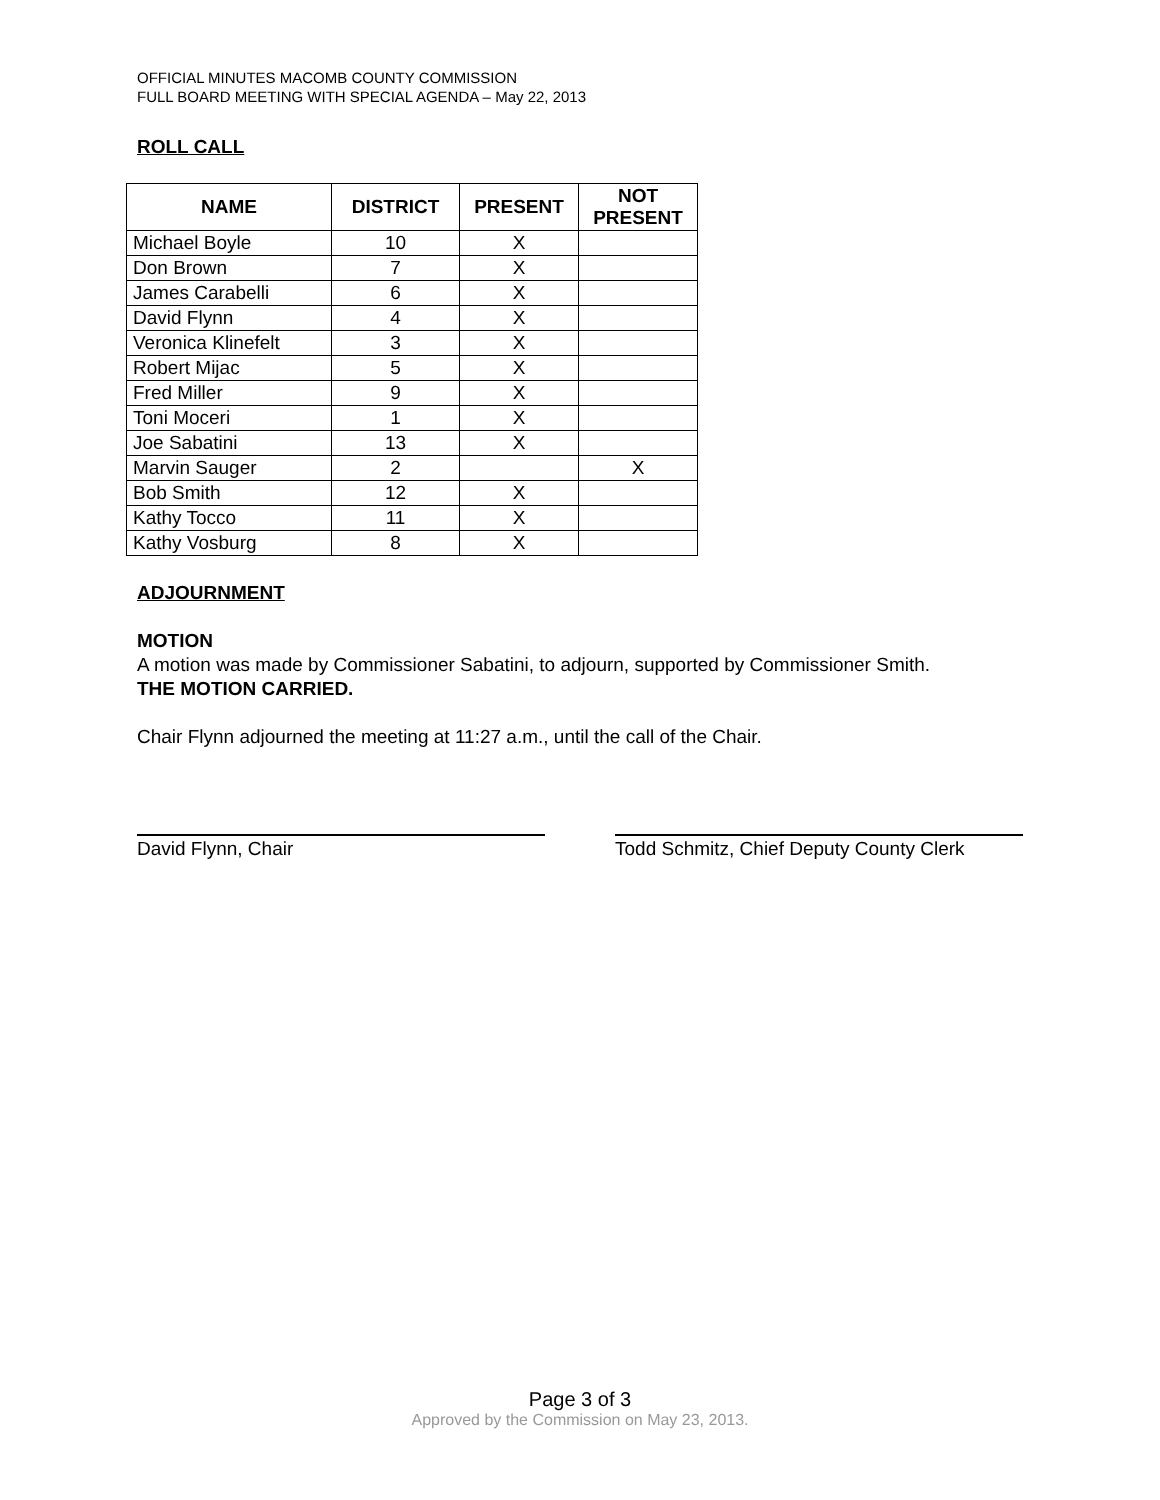OFFICIAL MINUTES MACOMB COUNTY COMMISSION
FULL BOARD MEETING WITH SPECIAL AGENDA – May 22, 2013
ROLL CALL
| NAME | DISTRICT | PRESENT | NOT PRESENT |
| --- | --- | --- | --- |
| Michael Boyle | 10 | X | |
| Don Brown | 7 | X | |
| James Carabelli | 6 | X | |
| David Flynn | 4 | X | |
| Veronica Klinefelt | 3 | X | |
| Robert Mijac | 5 | X | |
| Fred Miller | 9 | X | |
| Toni Moceri | 1 | X | |
| Joe Sabatini | 13 | X | |
| Marvin Sauger | 2 | | X |
| Bob Smith | 12 | X | |
| Kathy Tocco | 11 | X | |
| Kathy Vosburg | 8 | X | |
ADJOURNMENT
MOTION
A motion was made by Commissioner Sabatini, to adjourn, supported by Commissioner Smith.
THE MOTION CARRIED.
Chair Flynn adjourned the meeting at 11:27 a.m., until the call of the Chair.
David Flynn, Chair Todd Schmitz, Chief Deputy County Clerk
Page 3 of 3
Approved by the Commission on May 23, 2013.